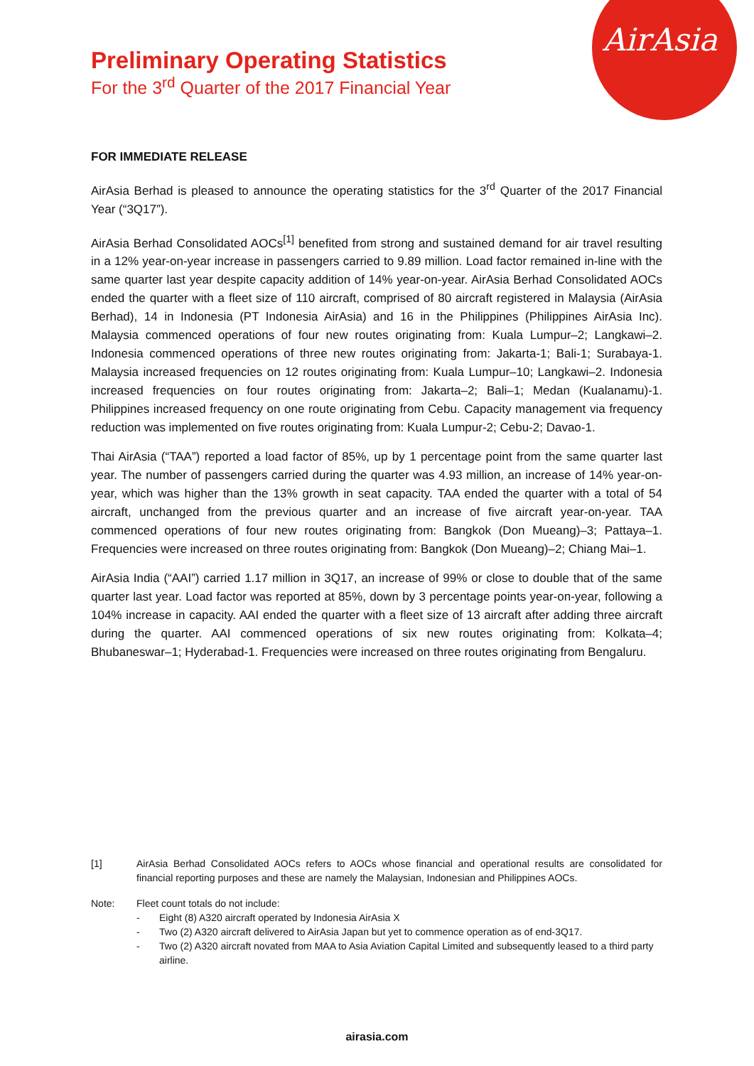AirAsia
Preliminary Operating Statistics
For the 3<sup>rd</sup> Quarter of the 2017 Financial Year
FOR IMMEDIATE RELEASE
AirAsia Berhad is pleased to announce the operating statistics for the 3<sup>rd</sup> Quarter of the 2017 Financial Year (“3Q17”).
AirAsia Berhad Consolidated AOCs<sup>[1]</sup> benefited from strong and sustained demand for air travel resulting in a 12% year-on-year increase in passengers carried to 9.89 million. Load factor remained in-line with the same quarter last year despite capacity addition of 14% year-on-year. AirAsia Berhad Consolidated AOCs ended the quarter with a fleet size of 110 aircraft, comprised of 80 aircraft registered in Malaysia (AirAsia Berhad), 14 in Indonesia (PT Indonesia AirAsia) and 16 in the Philippines (Philippines AirAsia Inc). Malaysia commenced operations of four new routes originating from: Kuala Lumpur–2; Langkawi–2. Indonesia commenced operations of three new routes originating from: Jakarta-1; Bali-1; Surabaya-1. Malaysia increased frequencies on 12 routes originating from: Kuala Lumpur–10; Langkawi–2. Indonesia increased frequencies on four routes originating from: Jakarta–2; Bali–1; Medan (Kualanamu)-1. Philippines increased frequency on one route originating from Cebu. Capacity management via frequency reduction was implemented on five routes originating from: Kuala Lumpur-2; Cebu-2; Davao-1.
Thai AirAsia (“TAA”) reported a load factor of 85%, up by 1 percentage point from the same quarter last year. The number of passengers carried during the quarter was 4.93 million, an increase of 14% year-on-year, which was higher than the 13% growth in seat capacity. TAA ended the quarter with a total of 54 aircraft, unchanged from the previous quarter and an increase of five aircraft year-on-year. TAA commenced operations of four new routes originating from: Bangkok (Don Mueang)–3; Pattaya–1. Frequencies were increased on three routes originating from: Bangkok (Don Mueang)–2; Chiang Mai–1.
AirAsia India (“AAI”) carried 1.17 million in 3Q17, an increase of 99% or close to double that of the same quarter last year. Load factor was reported at 85%, down by 3 percentage points year-on-year, following a 104% increase in capacity. AAI ended the quarter with a fleet size of 13 aircraft after adding three aircraft during the quarter. AAI commenced operations of six new routes originating from: Kolkata–4; Bhubaneswar–1; Hyderabad-1. Frequencies were increased on three routes originating from Bengaluru.
[1] AirAsia Berhad Consolidated AOCs refers to AOCs whose financial and operational results are consolidated for financial reporting purposes and these are namely the Malaysian, Indonesian and Philippines AOCs.
Note: Fleet count totals do not include:
- Eight (8) A320 aircraft operated by Indonesia AirAsia X
- Two (2) A320 aircraft delivered to AirAsia Japan but yet to commence operation as of end-3Q17.
- Two (2) A320 aircraft novated from MAA to Asia Aviation Capital Limited and subsequently leased to a third party airline.
airasia.com